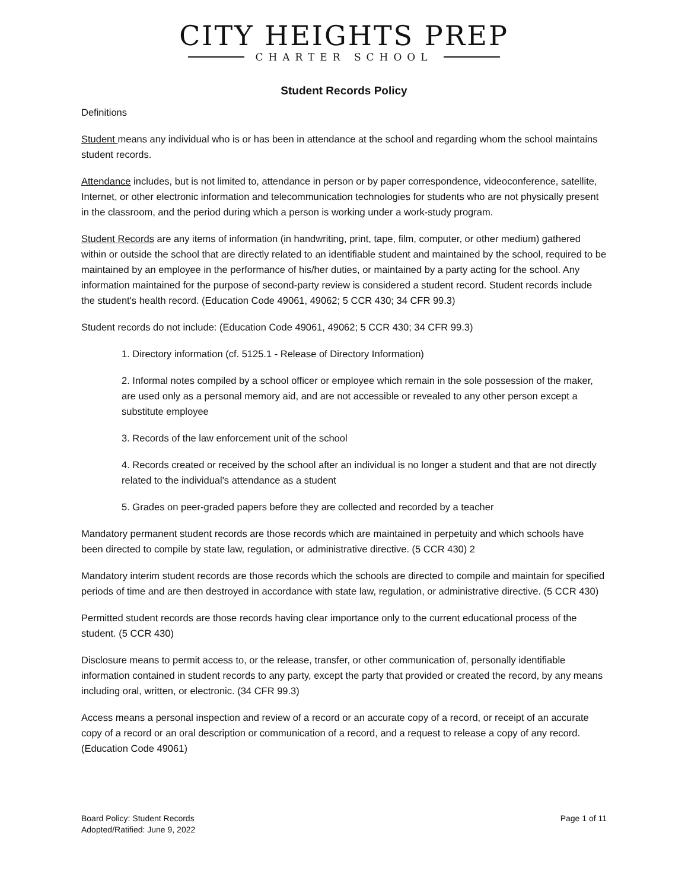CITY HEIGHTS PREP
CHARTER SCHOOL
Student Records Policy
Definitions
Student means any individual who is or has been in attendance at the school and regarding whom the school maintains student records.
Attendance includes, but is not limited to, attendance in person or by paper correspondence, videoconference, satellite, Internet, or other electronic information and telecommunication technologies for students who are not physically present in the classroom, and the period during which a person is working under a work-study program.
Student Records are any items of information (in handwriting, print, tape, film, computer, or other medium) gathered within or outside the school that are directly related to an identifiable student and maintained by the school, required to be maintained by an employee in the performance of his/her duties, or maintained by a party acting for the school. Any information maintained for the purpose of second-party review is considered a student record. Student records include the student's health record. (Education Code 49061, 49062; 5 CCR 430; 34 CFR 99.3)
Student records do not include: (Education Code 49061, 49062; 5 CCR 430; 34 CFR 99.3)
1. Directory information (cf. 5125.1 - Release of Directory Information)
2. Informal notes compiled by a school officer or employee which remain in the sole possession of the maker, are used only as a personal memory aid, and are not accessible or revealed to any other person except a substitute employee
3. Records of the law enforcement unit of the school
4. Records created or received by the school after an individual is no longer a student and that are not directly related to the individual's attendance as a student
5. Grades on peer-graded papers before they are collected and recorded by a teacher
Mandatory permanent student records are those records which are maintained in perpetuity and which schools have been directed to compile by state law, regulation, or administrative directive. (5 CCR 430) 2
Mandatory interim student records are those records which the schools are directed to compile and maintain for specified periods of time and are then destroyed in accordance with state law, regulation, or administrative directive. (5 CCR 430)
Permitted student records are those records having clear importance only to the current educational process of the student. (5 CCR 430)
Disclosure means to permit access to, or the release, transfer, or other communication of, personally identifiable information contained in student records to any party, except the party that provided or created the record, by any means including oral, written, or electronic. (34 CFR 99.3)
Access means a personal inspection and review of a record or an accurate copy of a record, or receipt of an accurate copy of a record or an oral description or communication of a record, and a request to release a copy of any record. (Education Code 49061)
Board Policy: Student Records
Adopted/Ratified: June 9, 2022
Page 1 of 11